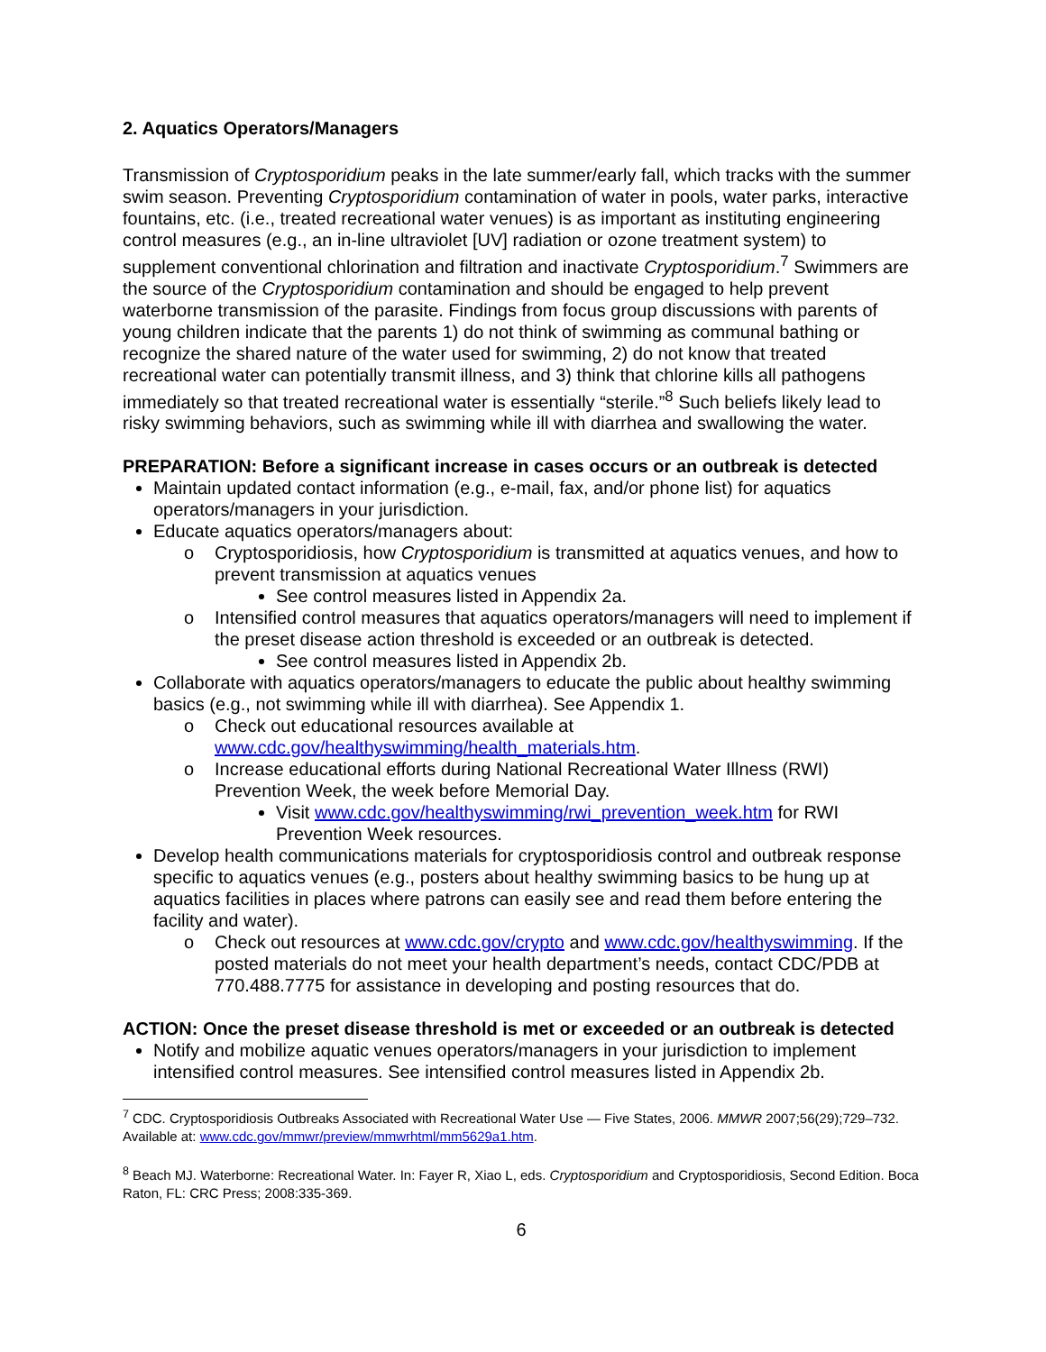2. Aquatics Operators/Managers
Transmission of Cryptosporidium peaks in the late summer/early fall, which tracks with the summer swim season. Preventing Cryptosporidium contamination of water in pools, water parks, interactive fountains, etc. (i.e., treated recreational water venues) is as important as instituting engineering control measures (e.g., an in-line ultraviolet [UV] radiation or ozone treatment system) to supplement conventional chlorination and filtration and inactivate Cryptosporidium.<sup>7</sup> Swimmers are the source of the Cryptosporidium contamination and should be engaged to help prevent waterborne transmission of the parasite. Findings from focus group discussions with parents of young children indicate that the parents 1) do not think of swimming as communal bathing or recognize the shared nature of the water used for swimming, 2) do not know that treated recreational water can potentially transmit illness, and 3) think that chlorine kills all pathogens immediately so that treated recreational water is essentially “sterile.”<sup>8</sup> Such beliefs likely lead to risky swimming behaviors, such as swimming while ill with diarrhea and swallowing the water.
PREPARATION: Before a significant increase in cases occurs or an outbreak is detected
Maintain updated contact information (e.g., e-mail, fax, and/or phone list) for aquatics operators/managers in your jurisdiction.
Educate aquatics operators/managers about:
o Cryptosporidiosis, how Cryptosporidium is transmitted at aquatics venues, and how to prevent transmission at aquatics venues
See control measures listed in Appendix 2a.
o Intensified control measures that aquatics operators/managers will need to implement if the preset disease action threshold is exceeded or an outbreak is detected.
See control measures listed in Appendix 2b.
Collaborate with aquatics operators/managers to educate the public about healthy swimming basics (e.g., not swimming while ill with diarrhea). See Appendix 1.
o Check out educational resources available at www.cdc.gov/healthyswimming/health_materials.htm.
o Increase educational efforts during National Recreational Water Illness (RWI) Prevention Week, the week before Memorial Day.
Visit www.cdc.gov/healthyswimming/rwi_prevention_week.htm for RWI Prevention Week resources.
Develop health communications materials for cryptosporidiosis control and outbreak response specific to aquatics venues (e.g., posters about healthy swimming basics to be hung up at aquatics facilities in places where patrons can easily see and read them before entering the facility and water).
o Check out resources at www.cdc.gov/crypto and www.cdc.gov/healthyswimming. If the posted materials do not meet your health department’s needs, contact CDC/PDB at 770.488.7775 for assistance in developing and posting resources that do.
ACTION: Once the preset disease threshold is met or exceeded or an outbreak is detected
Notify and mobilize aquatic venues operators/managers in your jurisdiction to implement intensified control measures. See intensified control measures listed in Appendix 2b.
<sup>7</sup> CDC. Cryptosporidiosis Outbreaks Associated with Recreational Water Use — Five States, 2006. MMWR 2007;56(29);729–732. Available at: www.cdc.gov/mmwr/preview/mmwrhtml/mm5629a1.htm.
<sup>8</sup> Beach MJ. Waterborne: Recreational Water. In: Fayer R, Xiao L, eds. Cryptosporidium and Cryptosporidiosis, Second Edition. Boca Raton, FL: CRC Press; 2008:335-369.
6